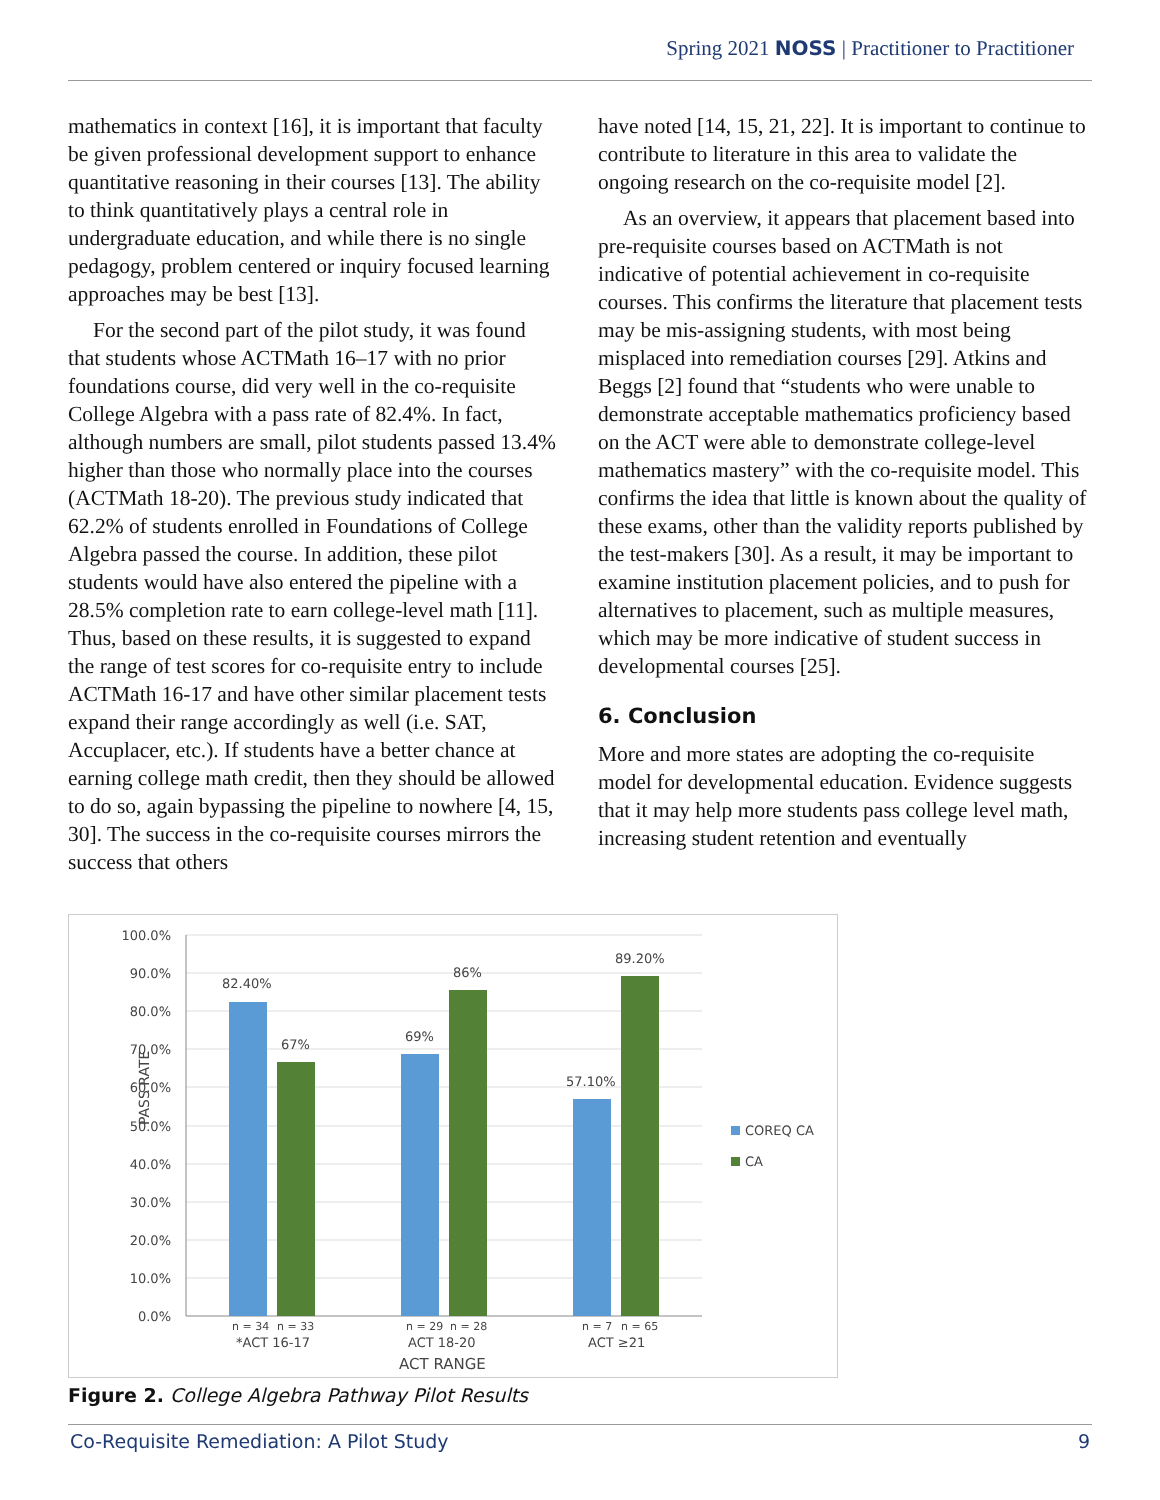Spring 2021 NOSS | Practitioner to Practitioner
mathematics in context [16], it is important that faculty be given professional development support to enhance quantitative reasoning in their courses [13]. The ability to think quantitatively plays a central role in undergraduate education, and while there is no single pedagogy, problem centered or inquiry focused learning approaches may be best [13].
For the second part of the pilot study, it was found that students whose ACTMath 16–17 with no prior foundations course, did very well in the co-requisite College Algebra with a pass rate of 82.4%. In fact, although numbers are small, pilot students passed 13.4% higher than those who normally place into the courses (ACTMath 18-20). The previous study indicated that 62.2% of students enrolled in Foundations of College Algebra passed the course. In addition, these pilot students would have also entered the pipeline with a 28.5% completion rate to earn college-level math [11]. Thus, based on these results, it is suggested to expand the range of test scores for co-requisite entry to include ACTMath 16-17 and have other similar placement tests expand their range accordingly as well (i.e. SAT, Accuplacer, etc.). If students have a better chance at earning college math credit, then they should be allowed to do so, again bypassing the pipeline to nowhere [4, 15, 30]. The success in the co-requisite courses mirrors the success that others
have noted [14, 15, 21, 22]. It is important to continue to contribute to literature in this area to validate the ongoing research on the co-requisite model [2].
As an overview, it appears that placement based into pre-requisite courses based on ACTMath is not indicative of potential achievement in co-requisite courses. This confirms the literature that placement tests may be mis-assigning students, with most being misplaced into remediation courses [29]. Atkins and Beggs [2] found that “students who were unable to demonstrate acceptable mathematics proficiency based on the ACT were able to demonstrate college-level mathematics mastery” with the co-requisite model. This confirms the idea that little is known about the quality of these exams, other than the validity reports published by the test-makers [30]. As a result, it may be important to examine institution placement policies, and to push for alternatives to placement, such as multiple measures, which may be more indicative of student success in developmental courses [25].
6. Conclusion
More and more states are adopting the co-requisite model for developmental education. Evidence suggests that it may help more students pass college level math, increasing student retention and eventually
100.0%
90.0%
80.0%
70.0%
60.0%
50.0%
40.0%
30.0%
20.0%
10.0%
0.0%
PASS RATE
82.40%
67%
69%
86%
57.10%
89.20%
n = 34
n = 33
n = 29
n = 28
n = 7
n = 65
*ACT 16-17
ACT 18-20
ACT ≥21
ACT RANGE
COREQ CA
CA
Figure 2. College Algebra Pathway Pilot Results
Co-Requisite Remediation: A Pilot Study 9